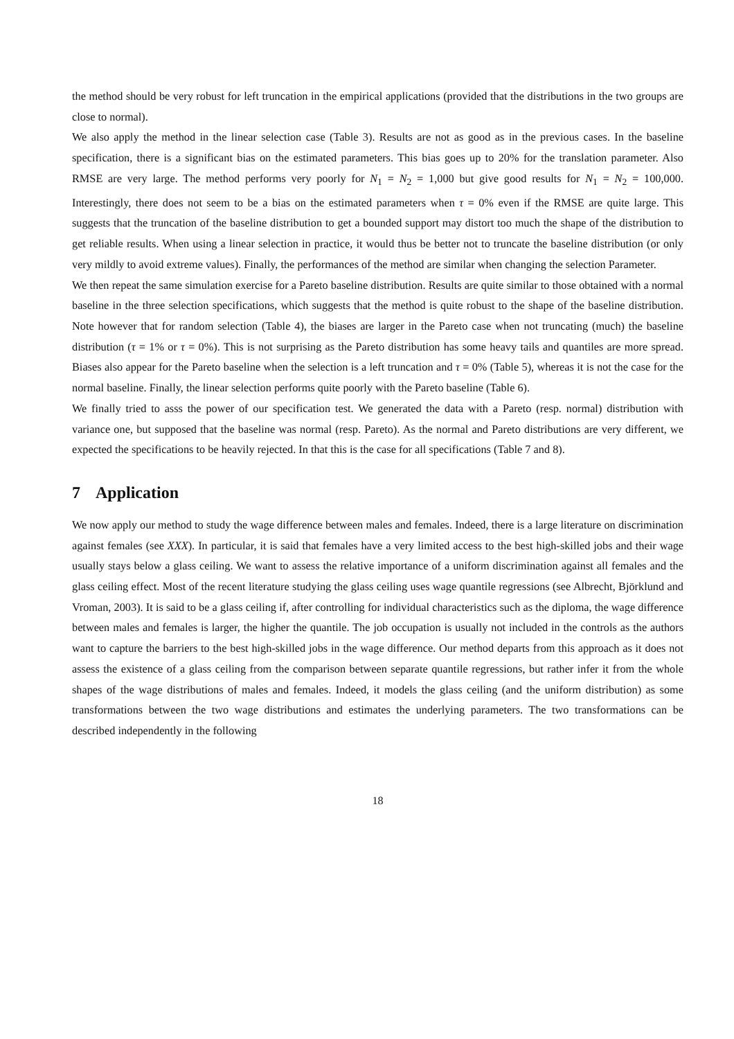the method should be very robust for left truncation in the empirical applications (provided that the distributions in the two groups are close to normal).
We also apply the method in the linear selection case (Table 3). Results are not as good as in the previous cases. In the baseline specification, there is a significant bias on the estimated parameters. This bias goes up to 20% for the translation parameter. Also RMSE are very large. The method performs very poorly for N<sub>1</sub> = N<sub>2</sub> = 1,000 but give good results for N<sub>1</sub> = N<sub>2</sub> = 100,000. Interestingly, there does not seem to be a bias on the estimated parameters when τ = 0% even if the RMSE are quite large. This suggests that the truncation of the baseline distribution to get a bounded support may distort too much the shape of the distribution to get reliable results. When using a linear selection in practice, it would thus be better not to truncate the baseline distribution (or only very mildly to avoid extreme values). Finally, the performances of the method are similar when changing the selection Parameter.
We then repeat the same simulation exercise for a Pareto baseline distribution. Results are quite similar to those obtained with a normal baseline in the three selection specifications, which suggests that the method is quite robust to the shape of the baseline distribution. Note however that for random selection (Table 4), the biases are larger in the Pareto case when not truncating (much) the baseline distribution (τ = 1% or τ = 0%). This is not surprising as the Pareto distribution has some heavy tails and quantiles are more spread. Biases also appear for the Pareto baseline when the selection is a left truncation and τ = 0% (Table 5), whereas it is not the case for the normal baseline. Finally, the linear selection performs quite poorly with the Pareto baseline (Table 6).
We finally tried to asss the power of our specification test. We generated the data with a Pareto (resp. normal) distribution with variance one, but supposed that the baseline was normal (resp. Pareto). As the normal and Pareto distributions are very different, we expected the specifications to be heavily rejected. In that this is the case for all specifications (Table 7 and 8).
7 Application
We now apply our method to study the wage difference between males and females. Indeed, there is a large literature on discrimination against females (see XXX). In particular, it is said that females have a very limited access to the best high-skilled jobs and their wage usually stays below a glass ceiling. We want to assess the relative importance of a uniform discrimination against all females and the glass ceiling effect. Most of the recent literature studying the glass ceiling uses wage quantile regressions (see Albrecht, Björklund and Vroman, 2003). It is said to be a glass ceiling if, after controlling for individual characteristics such as the diploma, the wage difference between males and females is larger, the higher the quantile. The job occupation is usually not included in the controls as the authors want to capture the barriers to the best high-skilled jobs in the wage difference. Our method departs from this approach as it does not assess the existence of a glass ceiling from the comparison between separate quantile regressions, but rather infer it from the whole shapes of the wage distributions of males and females. Indeed, it models the glass ceiling (and the uniform distribution) as some transformations between the two wage distributions and estimates the underlying parameters. The two transformations can be described independently in the following
18